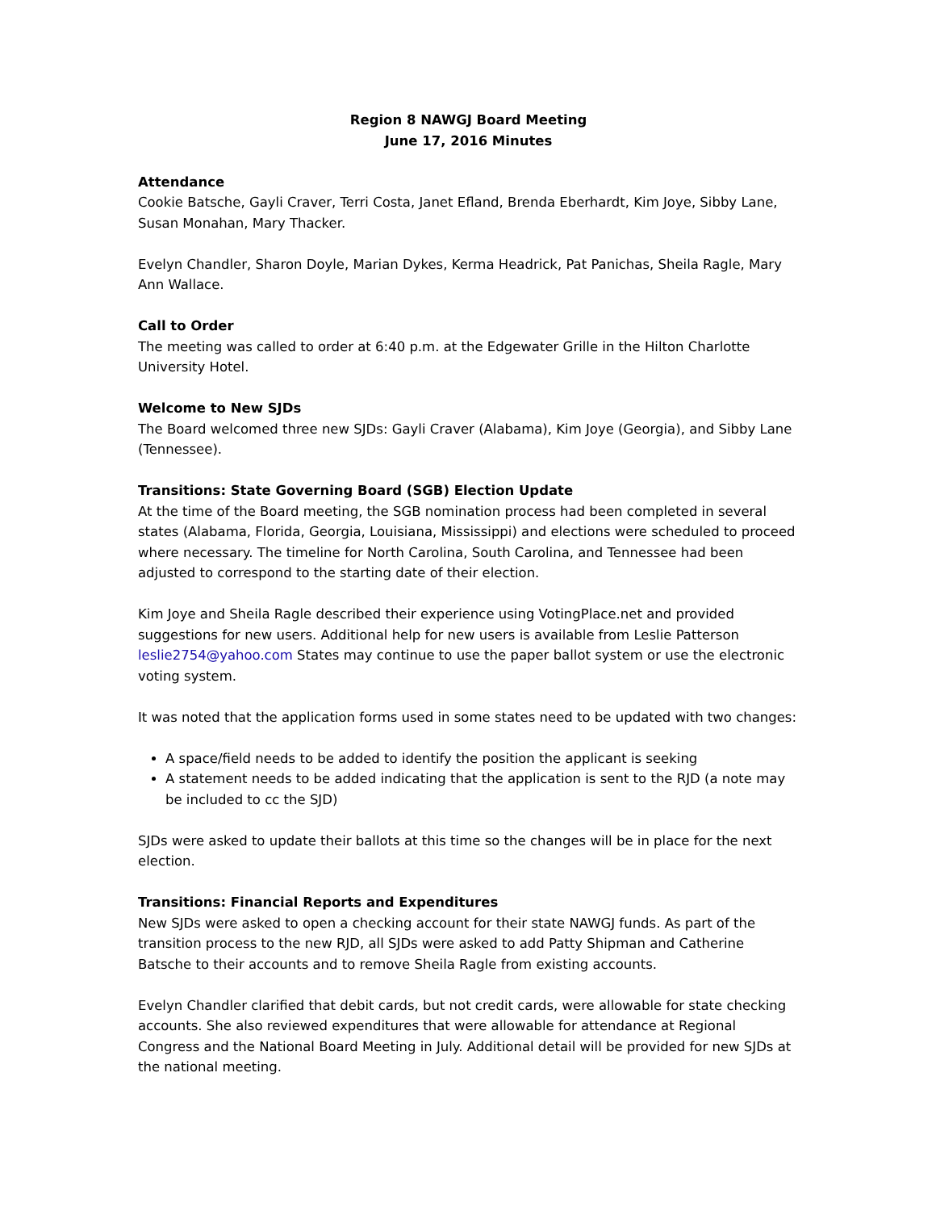Region 8 NAWGJ Board Meeting
June 17, 2016 Minutes
Attendance
Cookie Batsche, Gayli Craver, Terri Costa, Janet Efland, Brenda Eberhardt, Kim Joye, Sibby Lane, Susan Monahan, Mary Thacker.
Evelyn Chandler, Sharon Doyle, Marian Dykes, Kerma Headrick, Pat Panichas, Sheila Ragle, Mary Ann Wallace.
Call to Order
The meeting was called to order at 6:40 p.m. at the Edgewater Grille in the Hilton Charlotte University Hotel.
Welcome to New SJDs
The Board welcomed three new SJDs: Gayli Craver (Alabama), Kim Joye (Georgia), and Sibby Lane (Tennessee).
Transitions: State Governing Board (SGB) Election Update
At the time of the Board meeting, the SGB nomination process had been completed in several states (Alabama, Florida, Georgia, Louisiana, Mississippi) and elections were scheduled to proceed where necessary. The timeline for North Carolina, South Carolina, and Tennessee had been adjusted to correspond to the starting date of their election.
Kim Joye and Sheila Ragle described their experience using VotingPlace.net and provided suggestions for new users. Additional help for new users is available from Leslie Patterson leslie2754@yahoo.com States may continue to use the paper ballot system or use the electronic voting system.
It was noted that the application forms used in some states need to be updated with two changes:
A space/field needs to be added to identify the position the applicant is seeking
A statement needs to be added indicating that the application is sent to the RJD (a note may be included to cc the SJD)
SJDs were asked to update their ballots at this time so the changes will be in place for the next election.
Transitions: Financial Reports and Expenditures
New SJDs were asked to open a checking account for their state NAWGJ funds. As part of the transition process to the new RJD, all SJDs were asked to add Patty Shipman and Catherine Batsche to their accounts and to remove Sheila Ragle from existing accounts.
Evelyn Chandler clarified that debit cards, but not credit cards, were allowable for state checking accounts. She also reviewed expenditures that were allowable for attendance at Regional Congress and the National Board Meeting in July. Additional detail will be provided for new SJDs at the national meeting.